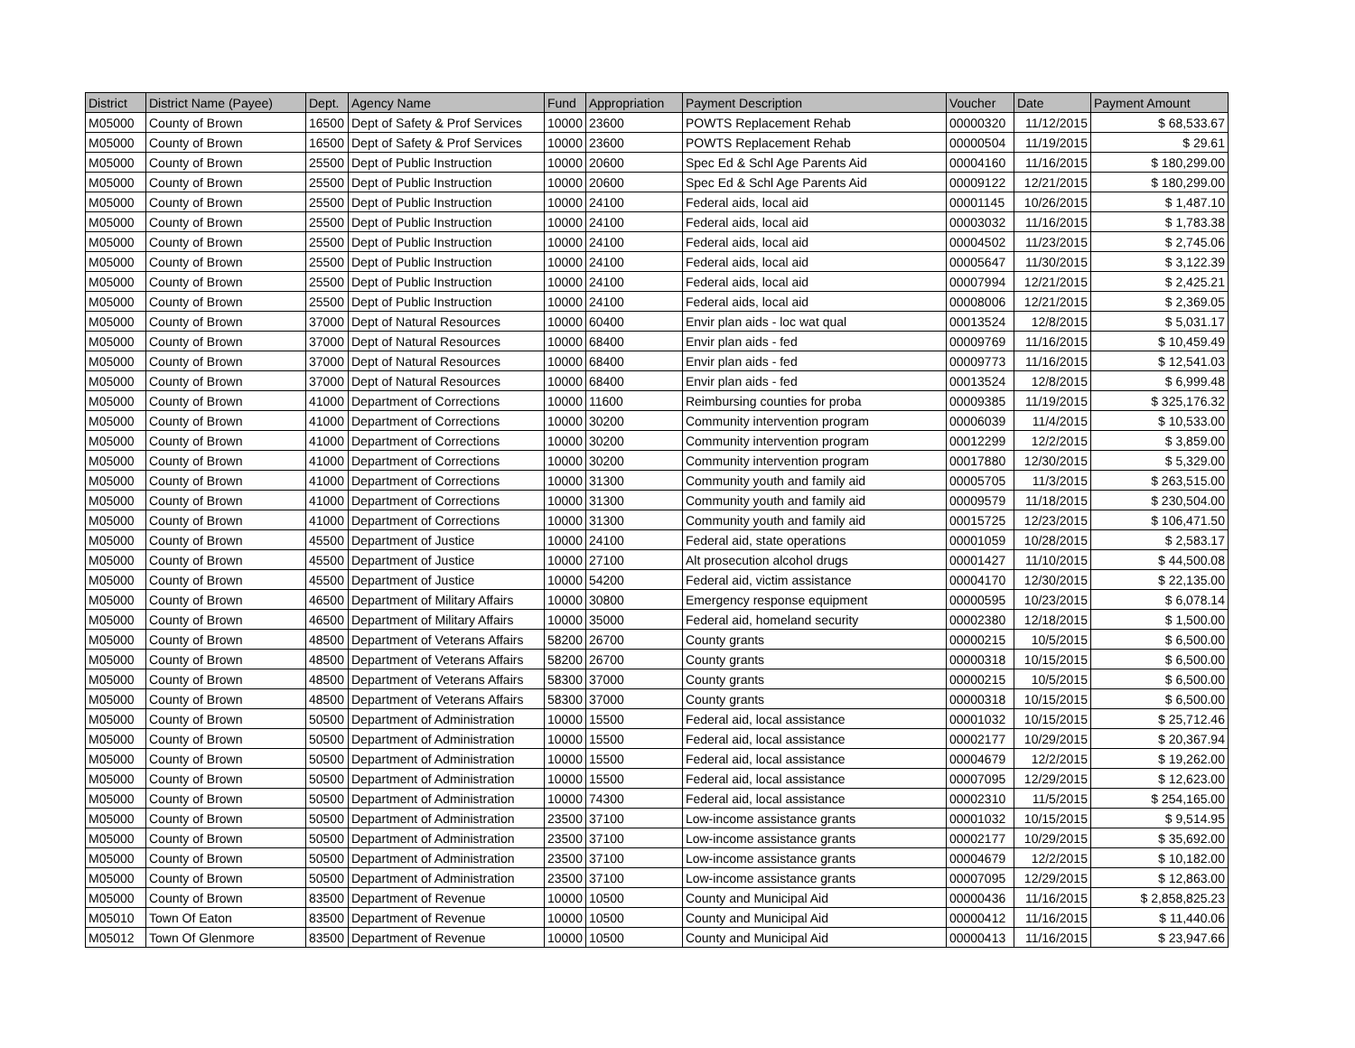| District | District Name (Payee) | Dept. | Agency Name | Fund | Appropriation | Payment Description | Voucher | Date | Payment Amount |
| --- | --- | --- | --- | --- | --- | --- | --- | --- | --- |
| M05000 | County of Brown | 16500 | Dept of Safety & Prof Services | 10000 | 23600 | POWTS Replacement Rehab | 00000320 | 11/12/2015 | $ 68,533.67 |
| M05000 | County of Brown | 16500 | Dept of Safety & Prof Services | 10000 | 23600 | POWTS Replacement Rehab | 00000504 | 11/19/2015 | $ 29.61 |
| M05000 | County of Brown | 25500 | Dept of Public Instruction | 10000 | 20600 | Spec Ed & Schl Age Parents Aid | 00004160 | 11/16/2015 | $ 180,299.00 |
| M05000 | County of Brown | 25500 | Dept of Public Instruction | 10000 | 20600 | Spec Ed & Schl Age Parents Aid | 00009122 | 12/21/2015 | $ 180,299.00 |
| M05000 | County of Brown | 25500 | Dept of Public Instruction | 10000 | 24100 | Federal aids, local aid | 00001145 | 10/26/2015 | $ 1,487.10 |
| M05000 | County of Brown | 25500 | Dept of Public Instruction | 10000 | 24100 | Federal aids, local aid | 00003032 | 11/16/2015 | $ 1,783.38 |
| M05000 | County of Brown | 25500 | Dept of Public Instruction | 10000 | 24100 | Federal aids, local aid | 00004502 | 11/23/2015 | $ 2,745.06 |
| M05000 | County of Brown | 25500 | Dept of Public Instruction | 10000 | 24100 | Federal aids, local aid | 00005647 | 11/30/2015 | $ 3,122.39 |
| M05000 | County of Brown | 25500 | Dept of Public Instruction | 10000 | 24100 | Federal aids, local aid | 00007994 | 12/21/2015 | $ 2,425.21 |
| M05000 | County of Brown | 25500 | Dept of Public Instruction | 10000 | 24100 | Federal aids, local aid | 00008006 | 12/21/2015 | $ 2,369.05 |
| M05000 | County of Brown | 37000 | Dept of Natural Resources | 10000 | 60400 | Envir plan aids - loc wat qual | 00013524 | 12/8/2015 | $ 5,031.17 |
| M05000 | County of Brown | 37000 | Dept of Natural Resources | 10000 | 68400 | Envir plan aids - fed | 00009769 | 11/16/2015 | $ 10,459.49 |
| M05000 | County of Brown | 37000 | Dept of Natural Resources | 10000 | 68400 | Envir plan aids - fed | 00009773 | 11/16/2015 | $ 12,541.03 |
| M05000 | County of Brown | 37000 | Dept of Natural Resources | 10000 | 68400 | Envir plan aids - fed | 00013524 | 12/8/2015 | $ 6,999.48 |
| M05000 | County of Brown | 41000 | Department of Corrections | 10000 | 11600 | Reimbursing counties for proba | 00009385 | 11/19/2015 | $ 325,176.32 |
| M05000 | County of Brown | 41000 | Department of Corrections | 10000 | 30200 | Community intervention program | 00006039 | 11/4/2015 | $ 10,533.00 |
| M05000 | County of Brown | 41000 | Department of Corrections | 10000 | 30200 | Community intervention program | 00012299 | 12/2/2015 | $ 3,859.00 |
| M05000 | County of Brown | 41000 | Department of Corrections | 10000 | 30200 | Community intervention program | 00017880 | 12/30/2015 | $ 5,329.00 |
| M05000 | County of Brown | 41000 | Department of Corrections | 10000 | 31300 | Community youth and family aid | 00005705 | 11/3/2015 | $ 263,515.00 |
| M05000 | County of Brown | 41000 | Department of Corrections | 10000 | 31300 | Community youth and family aid | 00009579 | 11/18/2015 | $ 230,504.00 |
| M05000 | County of Brown | 41000 | Department of Corrections | 10000 | 31300 | Community youth and family aid | 00015725 | 12/23/2015 | $ 106,471.50 |
| M05000 | County of Brown | 45500 | Department of Justice | 10000 | 24100 | Federal aid, state operations | 00001059 | 10/28/2015 | $ 2,583.17 |
| M05000 | County of Brown | 45500 | Department of Justice | 10000 | 27100 | Alt prosecution alcohol drugs | 00001427 | 11/10/2015 | $ 44,500.08 |
| M05000 | County of Brown | 45500 | Department of Justice | 10000 | 54200 | Federal aid, victim assistance | 00004170 | 12/30/2015 | $ 22,135.00 |
| M05000 | County of Brown | 46500 | Department of Military Affairs | 10000 | 30800 | Emergency response equipment | 00000595 | 10/23/2015 | $ 6,078.14 |
| M05000 | County of Brown | 46500 | Department of Military Affairs | 10000 | 35000 | Federal aid, homeland security | 00002380 | 12/18/2015 | $ 1,500.00 |
| M05000 | County of Brown | 48500 | Department of Veterans Affairs | 58200 | 26700 | County grants | 00000215 | 10/5/2015 | $ 6,500.00 |
| M05000 | County of Brown | 48500 | Department of Veterans Affairs | 58200 | 26700 | County grants | 00000318 | 10/15/2015 | $ 6,500.00 |
| M05000 | County of Brown | 48500 | Department of Veterans Affairs | 58300 | 37000 | County grants | 00000215 | 10/5/2015 | $ 6,500.00 |
| M05000 | County of Brown | 48500 | Department of Veterans Affairs | 58300 | 37000 | County grants | 00000318 | 10/15/2015 | $ 6,500.00 |
| M05000 | County of Brown | 50500 | Department of Administration | 10000 | 15500 | Federal aid, local assistance | 00001032 | 10/15/2015 | $ 25,712.46 |
| M05000 | County of Brown | 50500 | Department of Administration | 10000 | 15500 | Federal aid, local assistance | 00002177 | 10/29/2015 | $ 20,367.94 |
| M05000 | County of Brown | 50500 | Department of Administration | 10000 | 15500 | Federal aid, local assistance | 00004679 | 12/2/2015 | $ 19,262.00 |
| M05000 | County of Brown | 50500 | Department of Administration | 10000 | 15500 | Federal aid, local assistance | 00007095 | 12/29/2015 | $ 12,623.00 |
| M05000 | County of Brown | 50500 | Department of Administration | 10000 | 74300 | Federal aid, local assistance | 00002310 | 11/5/2015 | $ 254,165.00 |
| M05000 | County of Brown | 50500 | Department of Administration | 23500 | 37100 | Low-income assistance grants | 00001032 | 10/15/2015 | $ 9,514.95 |
| M05000 | County of Brown | 50500 | Department of Administration | 23500 | 37100 | Low-income assistance grants | 00002177 | 10/29/2015 | $ 35,692.00 |
| M05000 | County of Brown | 50500 | Department of Administration | 23500 | 37100 | Low-income assistance grants | 00004679 | 12/2/2015 | $ 10,182.00 |
| M05000 | County of Brown | 50500 | Department of Administration | 23500 | 37100 | Low-income assistance grants | 00007095 | 12/29/2015 | $ 12,863.00 |
| M05000 | County of Brown | 83500 | Department of Revenue | 10000 | 10500 | County and Municipal Aid | 00000436 | 11/16/2015 | $ 2,858,825.23 |
| M05010 | Town Of Eaton | 83500 | Department of Revenue | 10000 | 10500 | County and Municipal Aid | 00000412 | 11/16/2015 | $ 11,440.06 |
| M05012 | Town Of Glenmore | 83500 | Department of Revenue | 10000 | 10500 | County and Municipal Aid | 00000413 | 11/16/2015 | $ 23,947.66 |